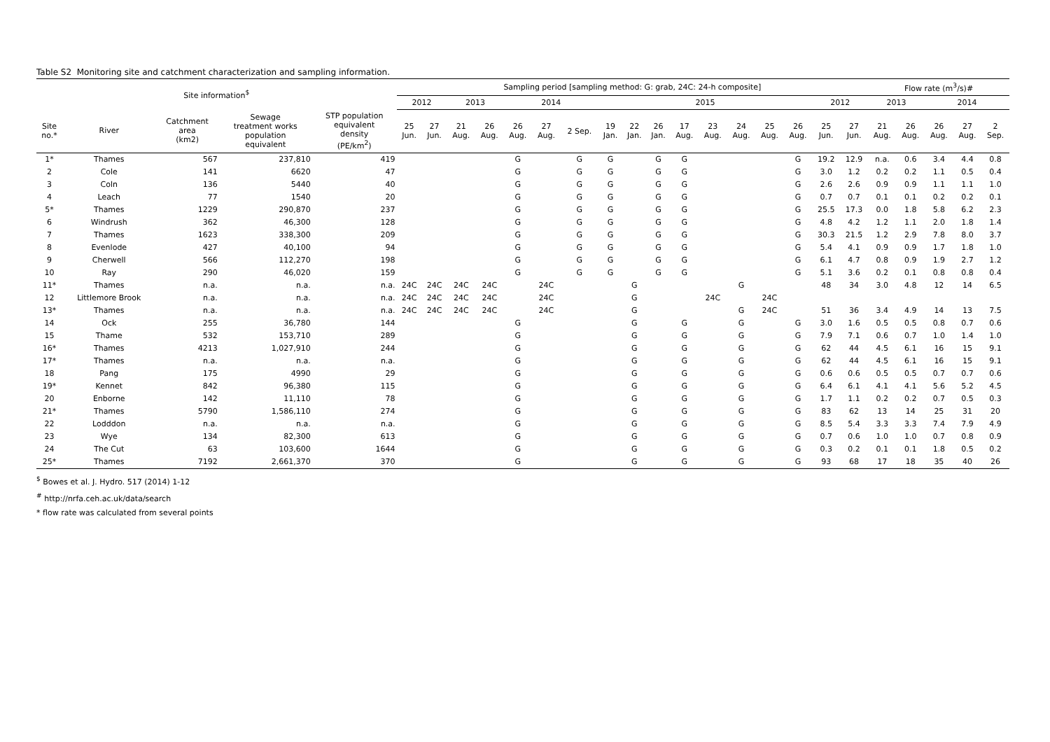Table S2 Monitoring site and catchment characterization and sampling information.
| Site information<sup>$</sup> | | | | | Sampling period [sampling method: G: grab, 24C: 24-h composite] | | | | | | | | | | | | | | | | | Flow rate (m<sup>3</sup>/s)# | | | | |
| --- | --- | --- | --- | --- | --- | --- | --- | --- | --- | --- | --- | --- | --- | --- | --- | --- | --- | --- | --- | --- | --- | --- | --- | --- | --- | --- |
| | | | | | 2012 | | 2013 | | 2014 | | | 2015 | | | | | | | | 2012 | | 2013 | | 2014 | | |
| Site no.* | River | Catchment area (km2) | Sewage treatment works population equivalent | STP population equivalent density (PE/km<sup>2</sup>) | 25 Jun. | 27 Jun. | 21 Aug. | 26 Aug. | 26 Aug. | 27 Aug. | 2 Sep. | 19 Jan. | 22 Jan. | 26 Jan. | 17 Aug. | 23 Aug. | 24 Aug. | 25 Aug. | 26 Aug. | 25 Jun. | 27 Jun. | 21 Aug. | 26 Aug. | 26 Aug. | 27 Aug. | 2 Sep. |
| 1* | Thames | 567 | 237,810 | 419 | | | | | G | | G | G | | G | G | | | | G | 19.2 | 12.9 | n.a. | 0.6 | 3.4 | 4.4 | 0.8 |
| 2 | Cole | 141 | 6620 | 47 | | | | | G | | G | G | | G | G | | | | G | 3.0 | 1.2 | 0.2 | 0.2 | 1.1 | 0.5 | 0.4 |
| 3 | Coln | 136 | 5440 | 40 | | | | | G | | G | G | | G | G | | | | G | 2.6 | 2.6 | 0.9 | 0.9 | 1.1 | 1.1 | 1.0 |
| 4 | Leach | 77 | 1540 | 20 | | | | | G | | G | G | | G | G | | | | G | 0.7 | 0.7 | 0.1 | 0.1 | 0.2 | 0.2 | 0.1 |
| 5* | Thames | 1229 | 290,870 | 237 | | | | | G | | G | G | | G | G | | | | G | 25.5 | 17.3 | 0.0 | 1.8 | 5.8 | 6.2 | 2.3 |
| 6 | Windrush | 362 | 46,300 | 128 | | | | | G | | G | G | | G | G | | | | G | 4.8 | 4.2 | 1.2 | 1.1 | 2.0 | 1.8 | 1.4 |
| 7 | Thames | 1623 | 338,300 | 209 | | | | | G | | G | G | | G | G | | | | G | 30.3 | 21.5 | 1.2 | 2.9 | 7.8 | 8.0 | 3.7 |
| 8 | Evenlode | 427 | 40,100 | 94 | | | | | G | | G | G | | G | G | | | | G | 5.4 | 4.1 | 0.9 | 0.9 | 1.7 | 1.8 | 1.0 |
| 9 | Cherwell | 566 | 112,270 | 198 | | | | | G | | G | G | | G | G | | | | G | 6.1 | 4.7 | 0.8 | 0.9 | 1.9 | 2.7 | 1.2 |
| 10 | Ray | 290 | 46,020 | 159 | | | | | G | | G | G | | G | G | | | | G | 5.1 | 3.6 | 0.2 | 0.1 | 0.8 | 0.8 | 0.4 |
| 11* | Thames | n.a. | n.a. | n.a. | 24C | 24C | 24C | 24C | | 24C | | | G | | | | G | | | 48 | 34 | 3.0 | 4.8 | 12 | 14 | 6.5 |
| 12 | Littlemore Brook | n.a. | n.a. | n.a. | 24C | 24C | 24C | 24C | | 24C | | | G | | | 24C | | 24C | | | | | | | | |
| 13* | Thames | n.a. | n.a. | n.a. | 24C | 24C | 24C | 24C | | 24C | | | G | | | | G | 24C | | 51 | 36 | 3.4 | 4.9 | 14 | 13 | 7.5 |
| 14 | Ock | 255 | 36,780 | 144 | | | | | G | | | | G | | G | | G | | G | 3.0 | 1.6 | 0.5 | 0.5 | 0.8 | 0.7 | 0.6 |
| 15 | Thame | 532 | 153,710 | 289 | | | | | G | | | | G | | G | | G | | G | 7.9 | 7.1 | 0.6 | 0.7 | 1.0 | 1.4 | 1.0 |
| 16* | Thames | 4213 | 1,027,910 | 244 | | | | | G | | | | G | | G | | G | | G | 62 | 44 | 4.5 | 6.1 | 16 | 15 | 9.1 |
| 17* | Thames | n.a. | n.a. | n.a. | | | | | G | | | | G | | G | | G | | G | 62 | 44 | 4.5 | 6.1 | 16 | 15 | 9.1 |
| 18 | Pang | 175 | 4990 | 29 | | | | | G | | | | G | | G | | G | | G | 0.6 | 0.6 | 0.5 | 0.5 | 0.7 | 0.7 | 0.6 |
| 19* | Kennet | 842 | 96,380 | 115 | | | | | G | | | | G | | G | | G | | G | 6.4 | 6.1 | 4.1 | 4.1 | 5.6 | 5.2 | 4.5 |
| 20 | Enborne | 142 | 11,110 | 78 | | | | | G | | | | G | | G | | G | | G | 1.7 | 1.1 | 0.2 | 0.2 | 0.7 | 0.5 | 0.3 |
| 21* | Thames | 5790 | 1,586,110 | 274 | | | | | G | | | | G | | G | | G | | G | 83 | 62 | 13 | 14 | 25 | 31 | 20 |
| 22 | Lodddon | n.a. | n.a. | n.a. | | | | | G | | | | G | | G | | G | | G | 8.5 | 5.4 | 3.3 | 3.3 | 7.4 | 7.9 | 4.9 |
| 23 | Wye | 134 | 82,300 | 613 | | | | | G | | | | G | | G | | G | | G | 0.7 | 0.6 | 1.0 | 1.0 | 0.7 | 0.8 | 0.9 |
| 24 | The Cut | 63 | 103,600 | 1644 | | | | | G | | | | G | | G | | G | | G | 0.3 | 0.2 | 0.1 | 0.1 | 1.8 | 0.5 | 0.2 |
| 25* | Thames | 7192 | 2,661,370 | 370 | | | | | G | | | | G | | G | | G | | G | 93 | 68 | 17 | 18 | 35 | 40 | 26 |
<sup>$</sup> Bowes et al. J. Hydro. 517 (2014) 1-12
<sup>#</sup> http://nrfa.ceh.ac.uk/data/search
* flow rate was calculated from several points